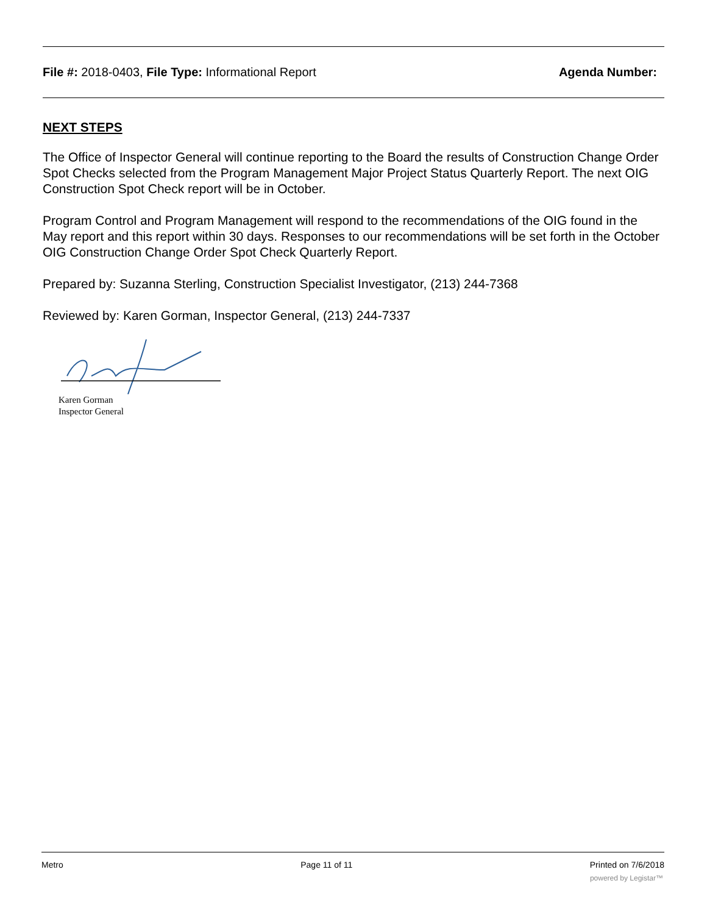File #: 2018-0403, File Type: Informational Report Agenda Number:
NEXT STEPS
The Office of Inspector General will continue reporting to the Board the results of Construction Change Order Spot Checks selected from the Program Management Major Project Status Quarterly Report. The next OIG Construction Spot Check report will be in October.
Program Control and Program Management will respond to the recommendations of the OIG found in the May report and this report within 30 days. Responses to our recommendations will be set forth in the October OIG Construction Change Order Spot Check Quarterly Report.
Prepared by: Suzanna Sterling, Construction Specialist Investigator, (213) 244-7368
Reviewed by: Karen Gorman, Inspector General, (213) 244-7337
Karen Gorman
Inspector General
Metro Page 11 of 11 Printed on 7/6/2018
powered by Legistar™